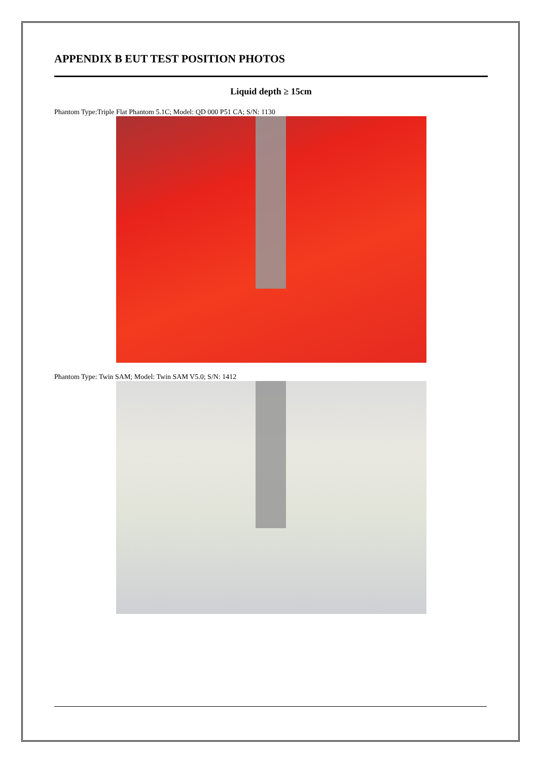APPENDIX B EUT TEST POSITION PHOTOS
Liquid depth ≥ 15cm
Phantom Type:Triple Flat Phantom 5.1C; Model: QD 000 P51 CA; S/N: 1130
Phantom Type: Twin SAM; Model: Twin SAM V5.0; S/N: 1412